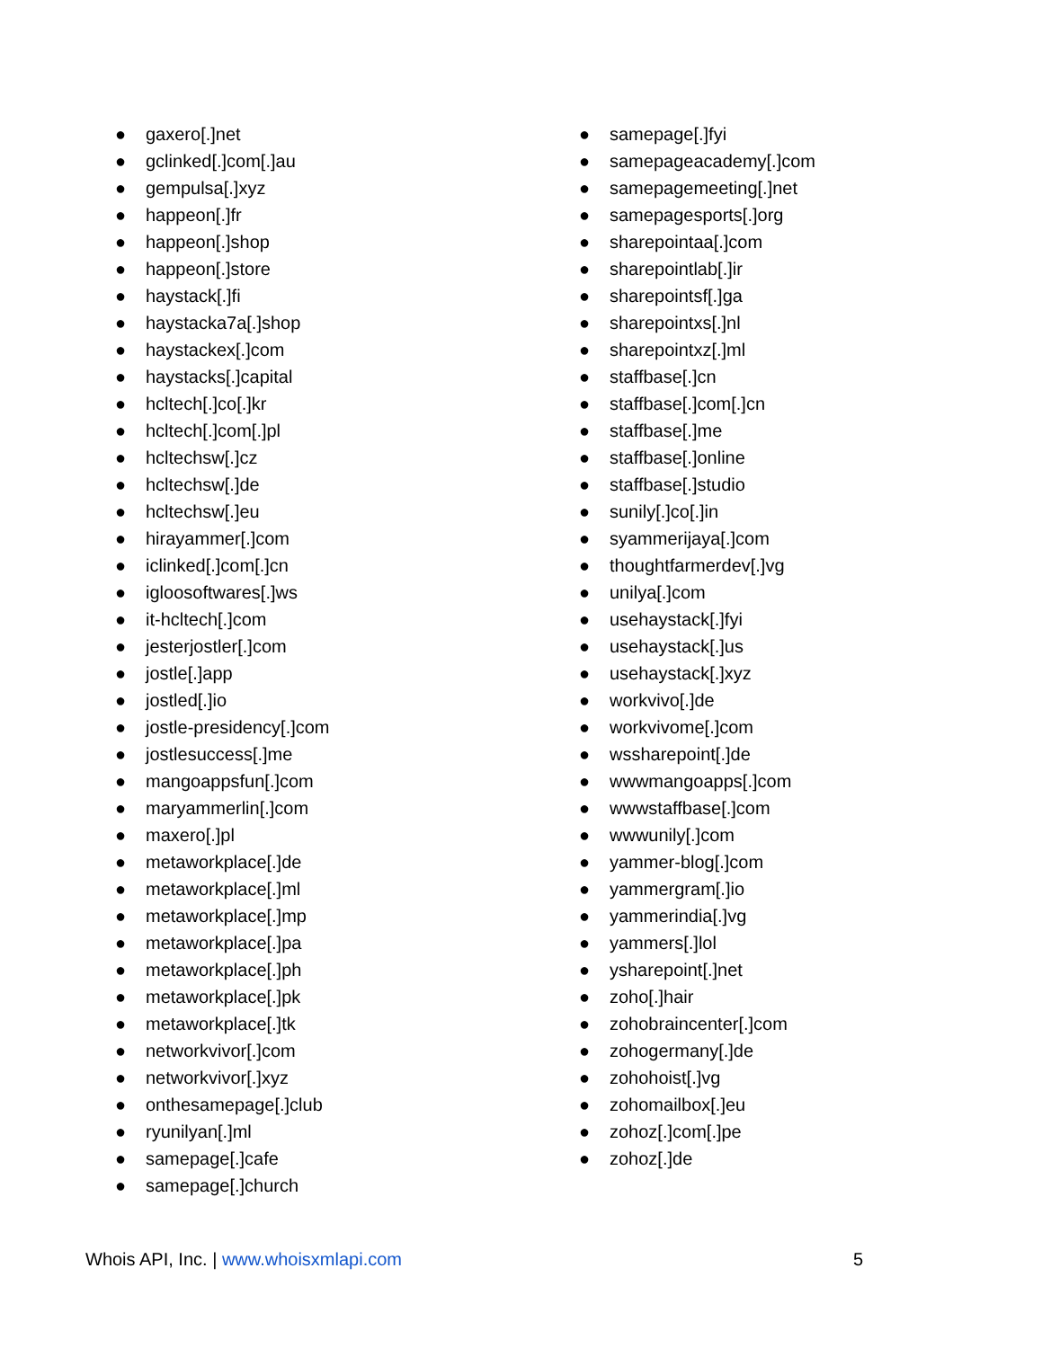● gaxero[.]net
● gclinked[.]com[.]au
● gempulsa[.]xyz
● happeon[.]fr
● happeon[.]shop
● happeon[.]store
● haystack[.]fi
● haystacka7a[.]shop
● haystackex[.]com
● haystacks[.]capital
● hcltech[.]co[.]kr
● hcltech[.]com[.]pl
● hcltechsw[.]cz
● hcltechsw[.]de
● hcltechsw[.]eu
● hirayammer[.]com
● iclinked[.]com[.]cn
● igloosoftwares[.]ws
● it-hcltech[.]com
● jesterjostler[.]com
● jostle[.]app
● jostled[.]io
● jostle-presidency[.]com
● jostlesuccess[.]me
● mangoappsfun[.]com
● maryammerlin[.]com
● maxero[.]pl
● metaworkplace[.]de
● metaworkplace[.]ml
● metaworkplace[.]mp
● metaworkplace[.]pa
● metaworkplace[.]ph
● metaworkplace[.]pk
● metaworkplace[.]tk
● networkvivor[.]com
● networkvivor[.]xyz
● onthesamepage[.]club
● ryunilyan[.]ml
● samepage[.]cafe
● samepage[.]church
● samepage[.]fyi
● samepageacademy[.]com
● samepagemeeting[.]net
● samepagesports[.]org
● sharepointaa[.]com
● sharepointlab[.]ir
● sharepointsf[.]ga
● sharepointxs[.]nl
● sharepointxz[.]ml
● staffbase[.]cn
● staffbase[.]com[.]cn
● staffbase[.]me
● staffbase[.]online
● staffbase[.]studio
● sunily[.]co[.]in
● syammerijaya[.]com
● thoughtfarmerdev[.]vg
● unilya[.]com
● usehaystack[.]fyi
● usehaystack[.]us
● usehaystack[.]xyz
● workvivo[.]de
● workvivome[.]com
● wssharepoint[.]de
● wwwmangoapps[.]com
● wwwstaffbase[.]com
● wwwunily[.]com
● yammer-blog[.]com
● yammergram[.]io
● yammerindia[.]vg
● yammers[.]lol
● ysharepoint[.]net
● zoho[.]hair
● zohobraincenter[.]com
● zohogermany[.]de
● zohohoist[.]vg
● zohomailbox[.]eu
● zohoz[.]com[.]pe
● zohoz[.]de
Whois API, Inc. | www.whoisxmlapi.com
5